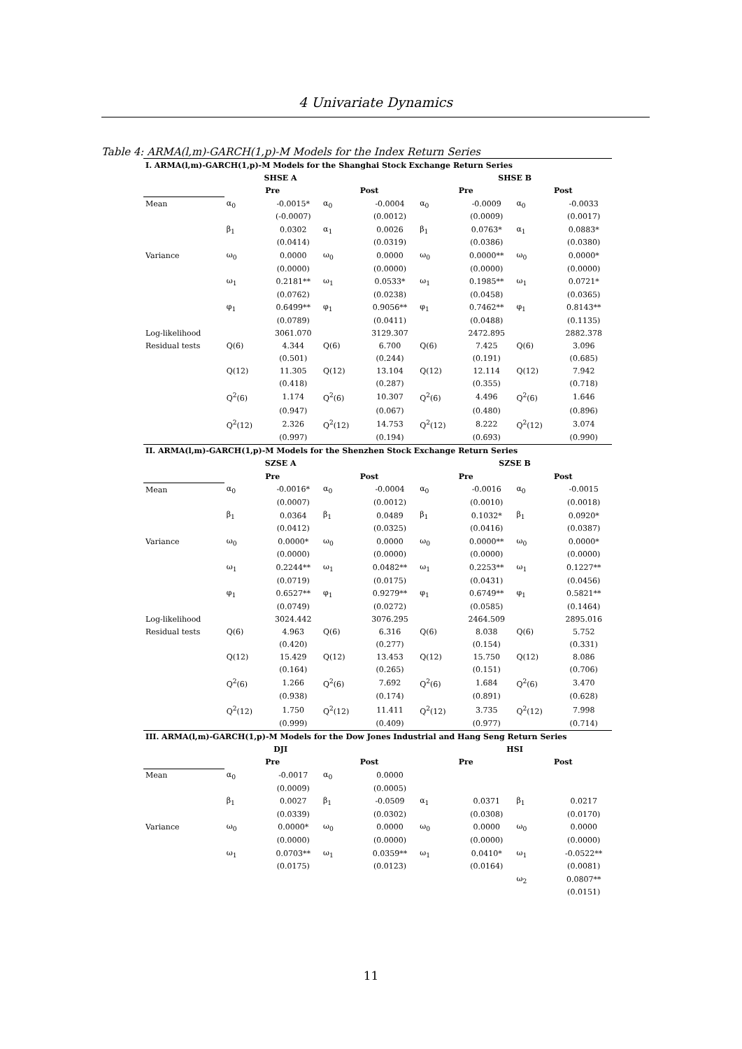4 Univariate Dynamics
Table 4: ARMA(l,m)-GARCH(1,p)-M Models for the Index Return Series
| I. ARMA(l,m)-GARCH(1,p)-M Models for the Shanghai Stock Exchange Return Series | | | | | | | | |
| SHSE A | | | | | SHSE B | | | |
| | Pre | | Post | | Pre | | Post | |
| Mean | α<sub>0</sub> | -0.0015* | α<sub>0</sub> | -0.0004 | α<sub>0</sub> | -0.0009 | α<sub>0</sub> | -0.0033 |
| | | (-0.0007) | | (0.0012) | | (0.0009) | | (0.0017) |
| | β<sub>1</sub> | 0.0302 | α<sub>1</sub> | 0.0026 | β<sub>1</sub> | 0.0763* | α<sub>1</sub> | 0.0883* |
| | | (0.0414) | | (0.0319) | | (0.0386) | | (0.0380) |
| Variance | ω<sub>0</sub> | 0.0000 | ω<sub>0</sub> | 0.0000 | ω<sub>0</sub> | 0.0000** | ω<sub>0</sub> | 0.0000* |
| | | (0.0000) | | (0.0000) | | (0.0000) | | (0.0000) |
| | ω<sub>1</sub> | 0.2181** | ω<sub>1</sub> | 0.0533* | ω<sub>1</sub> | 0.1985** | ω<sub>1</sub> | 0.0721* |
| | | (0.0762) | | (0.0238) | | (0.0458) | | (0.0365) |
| | φ<sub>1</sub> | 0.6499** | φ<sub>1</sub> | 0.9056** | φ<sub>1</sub> | 0.7462** | φ<sub>1</sub> | 0.8143** |
| | | (0.0789) | | (0.0411) | | (0.0488) | | (0.1135) |
| Log-likelihood | | 3061.070 | | 3129.307 | | 2472.895 | | 2882.378 |
| Residual tests | Q(6) | 4.344 | Q(6) | 6.700 | Q(6) | 7.425 | Q(6) | 3.096 |
| | | (0.501) | | (0.244) | | (0.191) | | (0.685) |
| | Q(12) | 11.305 | Q(12) | 13.104 | Q(12) | 12.114 | Q(12) | 7.942 |
| | | (0.418) | | (0.287) | | (0.355) | | (0.718) |
| | Q<sup>2</sup>(6) | 1.174 | Q<sup>2</sup>(6) | 10.307 | Q<sup>2</sup>(6) | 4.496 | Q<sup>2</sup>(6) | 1.646 |
| | | (0.947) | | (0.067) | | (0.480) | | (0.896) |
| | Q<sup>2</sup>(12) | 2.326 | Q<sup>2</sup>(12) | 14.753 | Q<sup>2</sup>(12) | 8.222 | Q<sup>2</sup>(12) | 3.074 |
| | | (0.997) | | (0.194) | | (0.693) | | (0.990) |
| II. ARMA(l,m)-GARCH(1,p)-M Models for the Shenzhen Stock Exchange Return Series | | | | | | | | |
| SZSE A | | | | | SZSE B | | | |
| | Pre | | Post | | Pre | | Post | |
| Mean | α<sub>0</sub> | -0.0016* | α<sub>0</sub> | -0.0004 | α<sub>0</sub> | -0.0016 | α<sub>0</sub> | -0.0015 |
| | | (0.0007) | | (0.0012) | | (0.0010) | | (0.0018) |
| | β<sub>1</sub> | 0.0364 | β<sub>1</sub> | 0.0489 | β<sub>1</sub> | 0.1032* | β<sub>1</sub> | 0.0920* |
| | | (0.0412) | | (0.0325) | | (0.0416) | | (0.0387) |
| Variance | ω<sub>0</sub> | 0.0000* | ω<sub>0</sub> | 0.0000 | ω<sub>0</sub> | 0.0000** | ω<sub>0</sub> | 0.0000* |
| | | (0.0000) | | (0.0000) | | (0.0000) | | (0.0000) |
| | ω<sub>1</sub> | 0.2244** | ω<sub>1</sub> | 0.0482** | ω<sub>1</sub> | 0.2253** | ω<sub>1</sub> | 0.1227** |
| | | (0.0719) | | (0.0175) | | (0.0431) | | (0.0456) |
| | φ<sub>1</sub> | 0.6527** | φ<sub>1</sub> | 0.9279** | φ<sub>1</sub> | 0.6749** | φ<sub>1</sub> | 0.5821** |
| | | (0.0749) | | (0.0272) | | (0.0585) | | (0.1464) |
| Log-likelihood | | 3024.442 | | 3076.295 | | 2464.509 | | 2895.016 |
| Residual tests | Q(6) | 4.963 | Q(6) | 6.316 | Q(6) | 8.038 | Q(6) | 5.752 |
| | | (0.420) | | (0.277) | | (0.154) | | (0.331) |
| | Q(12) | 15.429 | Q(12) | 13.453 | Q(12) | 15.750 | Q(12) | 8.086 |
| | | (0.164) | | (0.265) | | (0.151) | | (0.706) |
| | Q<sup>2</sup>(6) | 1.266 | Q<sup>2</sup>(6) | 7.692 | Q<sup>2</sup>(6) | 1.684 | Q<sup>2</sup>(6) | 3.470 |
| | | (0.938) | | (0.174) | | (0.891) | | (0.628) |
| | Q<sup>2</sup>(12) | 1.750 | Q<sup>2</sup>(12) | 11.411 | Q<sup>2</sup>(12) | 3.735 | Q<sup>2</sup>(12) | 7.998 |
| | | (0.999) | | (0.409) | | (0.977) | | (0.714) |
| III. ARMA(l,m)-GARCH(1,p)-M Models for the Dow Jones Industrial and Hang Seng Return Series | | | | | | | | |
| DJI | | | | | HSI | | | |
| | Pre | | Post | | Pre | | Post | |
| Mean | α<sub>0</sub> | -0.0017 | α<sub>0</sub> | 0.0000 | | | | |
| | | (0.0009) | | (0.0005) | | | | |
| | β<sub>1</sub> | 0.0027 | β<sub>1</sub> | -0.0509 | α<sub>1</sub> | 0.0371 | β<sub>1</sub> | 0.0217 |
| | | (0.0339) | | (0.0302) | | (0.0308) | | (0.0170) |
| Variance | ω<sub>0</sub> | 0.0000* | ω<sub>0</sub> | 0.0000 | ω<sub>0</sub> | 0.0000 | ω<sub>0</sub> | 0.0000 |
| | | (0.0000) | | (0.0000) | | (0.0000) | | (0.0000) |
| | ω<sub>1</sub> | 0.0703** | ω<sub>1</sub> | 0.0359** | ω<sub>1</sub> | 0.0410* | ω<sub>1</sub> | -0.0522** |
| | | (0.0175) | | (0.0123) | | (0.0164) | | (0.0081) |
| | | | | | | | ω<sub>2</sub> | 0.0807** |
| | | | | | | | | (0.0151) |
11